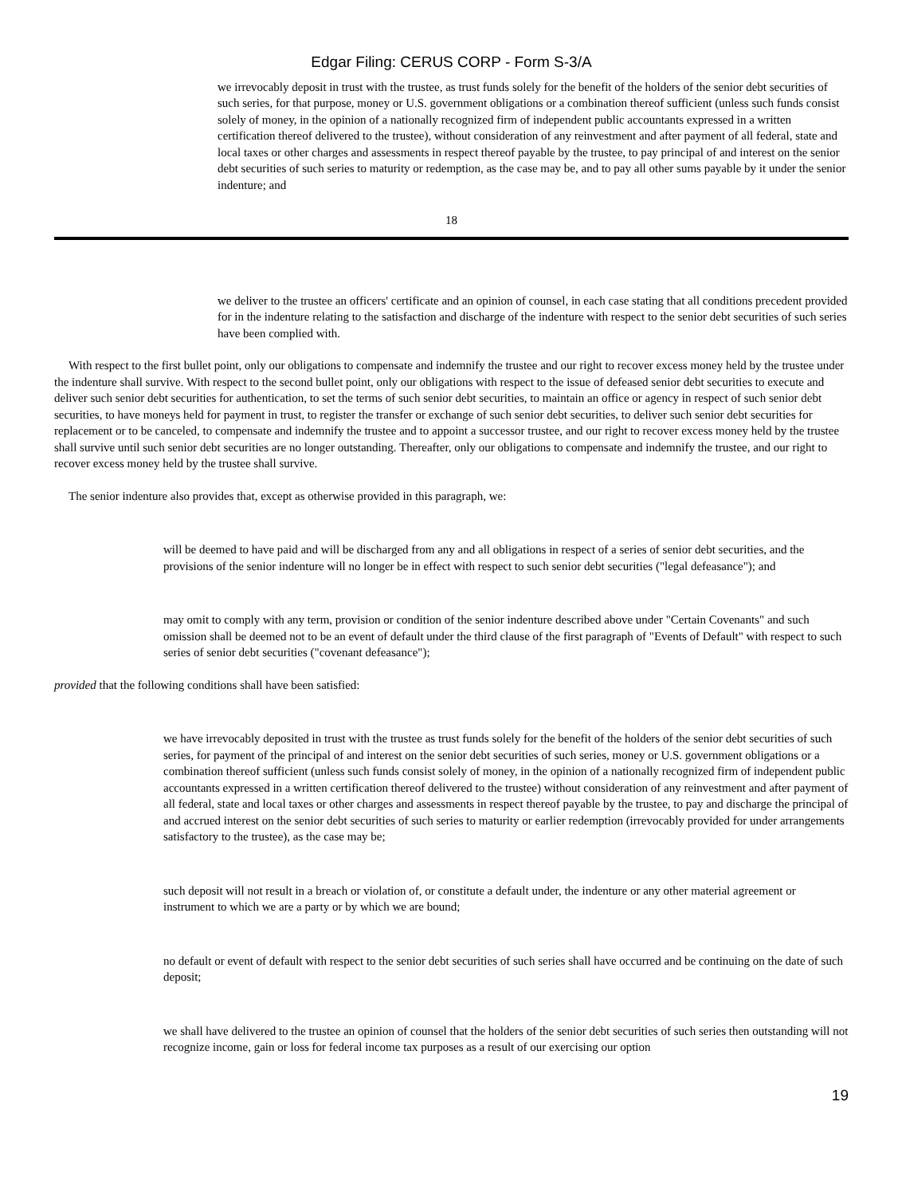Edgar Filing: CERUS CORP - Form S-3/A
we irrevocably deposit in trust with the trustee, as trust funds solely for the benefit of the holders of the senior debt securities of such series, for that purpose, money or U.S. government obligations or a combination thereof sufficient (unless such funds consist solely of money, in the opinion of a nationally recognized firm of independent public accountants expressed in a written certification thereof delivered to the trustee), without consideration of any reinvestment and after payment of all federal, state and local taxes or other charges and assessments in respect thereof payable by the trustee, to pay principal of and interest on the senior debt securities of such series to maturity or redemption, as the case may be, and to pay all other sums payable by it under the senior indenture; and
18
we deliver to the trustee an officers' certificate and an opinion of counsel, in each case stating that all conditions precedent provided for in the indenture relating to the satisfaction and discharge of the indenture with respect to the senior debt securities of such series have been complied with.
With respect to the first bullet point, only our obligations to compensate and indemnify the trustee and our right to recover excess money held by the trustee under the indenture shall survive. With respect to the second bullet point, only our obligations with respect to the issue of defeased senior debt securities to execute and deliver such senior debt securities for authentication, to set the terms of such senior debt securities, to maintain an office or agency in respect of such senior debt securities, to have moneys held for payment in trust, to register the transfer or exchange of such senior debt securities, to deliver such senior debt securities for replacement or to be canceled, to compensate and indemnify the trustee and to appoint a successor trustee, and our right to recover excess money held by the trustee shall survive until such senior debt securities are no longer outstanding. Thereafter, only our obligations to compensate and indemnify the trustee, and our right to recover excess money held by the trustee shall survive.
The senior indenture also provides that, except as otherwise provided in this paragraph, we:
will be deemed to have paid and will be discharged from any and all obligations in respect of a series of senior debt securities, and the provisions of the senior indenture will no longer be in effect with respect to such senior debt securities ("legal defeasance"); and
may omit to comply with any term, provision or condition of the senior indenture described above under "Certain Covenants" and such omission shall be deemed not to be an event of default under the third clause of the first paragraph of "Events of Default" with respect to such series of senior debt securities ("covenant defeasance");
provided that the following conditions shall have been satisfied:
we have irrevocably deposited in trust with the trustee as trust funds solely for the benefit of the holders of the senior debt securities of such series, for payment of the principal of and interest on the senior debt securities of such series, money or U.S. government obligations or a combination thereof sufficient (unless such funds consist solely of money, in the opinion of a nationally recognized firm of independent public accountants expressed in a written certification thereof delivered to the trustee) without consideration of any reinvestment and after payment of all federal, state and local taxes or other charges and assessments in respect thereof payable by the trustee, to pay and discharge the principal of and accrued interest on the senior debt securities of such series to maturity or earlier redemption (irrevocably provided for under arrangements satisfactory to the trustee), as the case may be;
such deposit will not result in a breach or violation of, or constitute a default under, the indenture or any other material agreement or instrument to which we are a party or by which we are bound;
no default or event of default with respect to the senior debt securities of such series shall have occurred and be continuing on the date of such deposit;
we shall have delivered to the trustee an opinion of counsel that the holders of the senior debt securities of such series then outstanding will not recognize income, gain or loss for federal income tax purposes as a result of our exercising our option
19